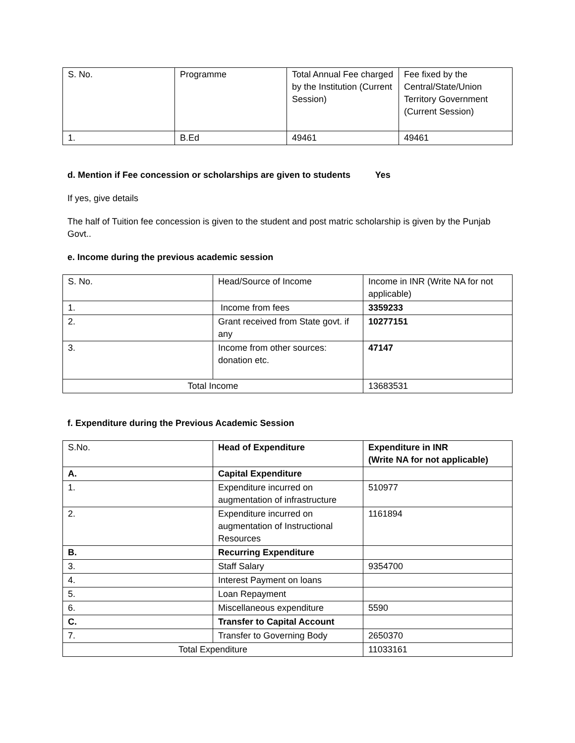| S. No. | Programme | Total Annual Fee charged by the Institution (Current Session) | Fee fixed by the Central/State/Union Territory Government (Current Session) |
| 1. | B.Ed | 49461 | 49461 |
d. Mention if Fee concession or scholarships are given to students Yes
If yes, give details
The half of Tuition fee concession is given to the student and post matric scholarship is given by the Punjab Govt..
e. Income during the previous academic session
| S. No. | Head/Source of Income | Income in INR (Write NA for not applicable) |
| 1. | Income from fees | 3359233 |
| 2. | Grant received from State govt. if any | 10277151 |
| 3. | Income from other sources: donation etc. | 47147 |
| Total Income | | 13683531 |
f. Expenditure during the Previous Academic Session
| S.No. | Head of Expenditure | Expenditure in INR (Write NA for not applicable) |
| A. | Capital Expenditure | |
| 1. | Expenditure incurred on augmentation of infrastructure | 510977 |
| 2. | Expenditure incurred on augmentation of Instructional Resources | 1161894 |
| B. | Recurring Expenditure | |
| 3. | Staff Salary | 9354700 |
| 4. | Interest Payment on loans | |
| 5. | Loan Repayment | |
| 6. | Miscellaneous expenditure | 5590 |
| C. | Transfer to Capital Account | |
| 7. | Transfer to Governing Body | 2650370 |
| Total Expenditure | | 11033161 |